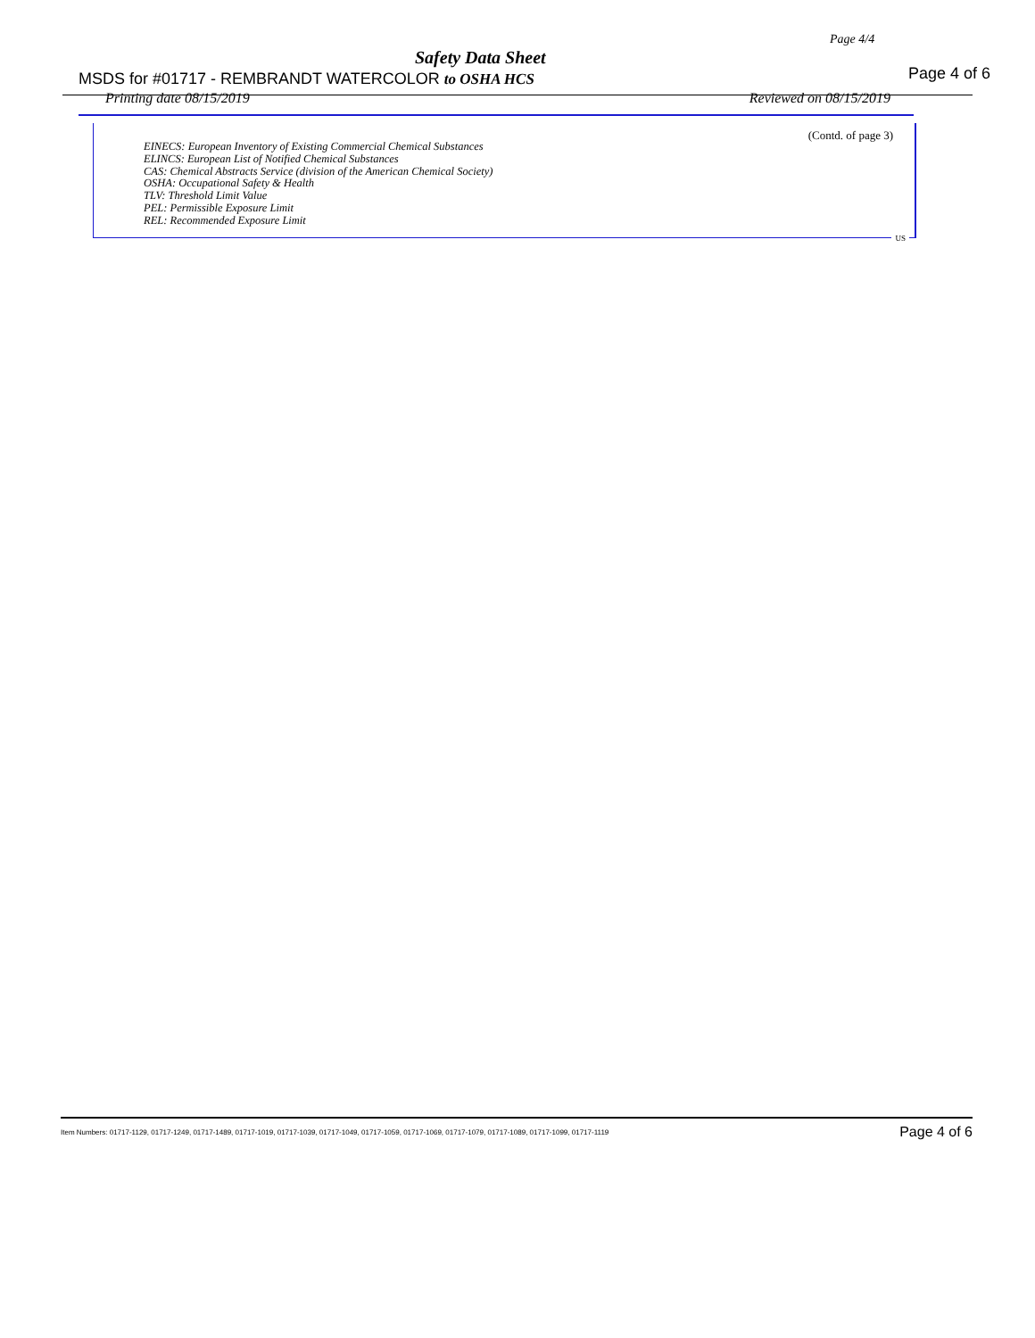Page 4/4
Safety Data Sheet
MSDS for #01717 - REMBRANDT WATERCOLOR to OSHA HCS
Page 4 of 6
Printing date 08/15/2019 Reviewed on 08/15/2019
(Contd. of page 3)
EINECS: European Inventory of Existing Commercial Chemical Substances
ELINCS: European List of Notified Chemical Substances
CAS: Chemical Abstracts Service (division of the American Chemical Society)
OSHA: Occupational Safety & Health
TLV: Threshold Limit Value
PEL: Permissible Exposure Limit
REL: Recommended Exposure Limit
US
Item Numbers: 01717-1129, 01717-1249, 01717-1489, 01717-1019, 01717-1039, 01717-1049, 01717-1059, 01717-1069, 01717-1079, 01717-1089, 01717-1099, 01717-1119 Page 4 of 6